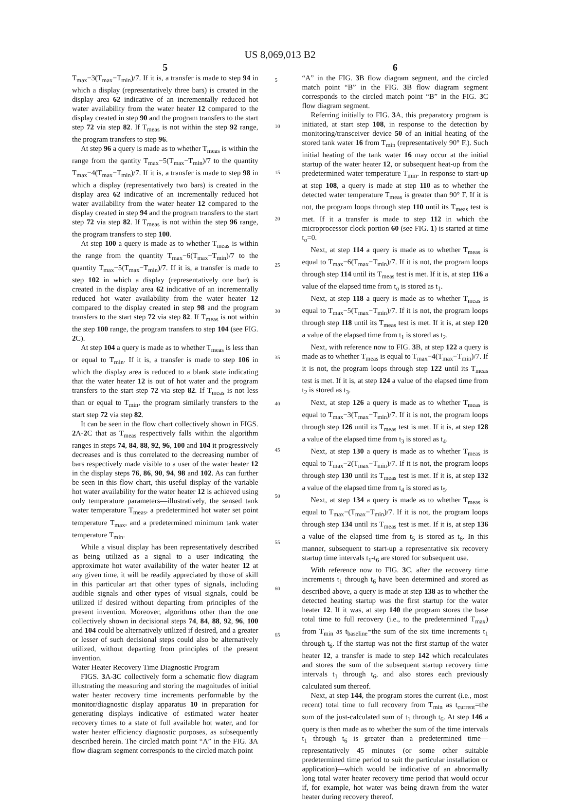US 8,069,013 B2
5
T<sub>max</sub>−3(T<sub>max</sub>−T<sub>min</sub>)/7. If it is, a transfer is made to step 94 in which a display (representatively three bars) is created in the display area 62 indicative of an incrementally reduced hot water availability from the water heater 12 compared to the display created in step 90 and the program transfers to the start step 72 via step 82. If T<sub>meas</sub> is not within the step 92 range, the program transfers to step 96.
At step 96 a query is made as to whether T<sub>meas</sub> is within the range from the qantity T<sub>max</sub>−5(T<sub>max</sub>−T<sub>min</sub>)/7 to the quantity T<sub>max</sub>−4(T<sub>max</sub>−T<sub>min</sub>)/7. If it is, a transfer is made to step 98 in which a display (representatively two bars) is created in the display area 62 indicative of an incrementally reduced hot water availability from the water heater 12 compared to the display created in step 94 and the program transfers to the start step 72 via step 82. If T<sub>meas</sub> is not within the step 96 range, the program transfers to step 100.
At step 100 a query is made as to whether T<sub>meas</sub> is within the range from the quantity T<sub>max</sub>−6(T<sub>max</sub>−T<sub>min</sub>)/7 to the quantity T<sub>max</sub>−5(T<sub>max</sub>−T<sub>min</sub>)/7. If it is, a transfer is made to step 102 in which a display (representatively one bar) is created in the display area 62 indicative of an incrementally reduced hot water availability from the water heater 12 compared to the display created in step 98 and the program transfers to the start step 72 via step 82. If T<sub>meas</sub> is not within the step 100 range, the program transfers to step 104 (see FIG. 2 C).
At step 104 a query is made as to whether T<sub>meas</sub> is less than or equal to T<sub>min</sub>. If it is, a transfer is made to step 106 in which the display area is reduced to a blank state indicating that the water heater 12 is out of hot water and the program transfers to the start step 72 via step 82. If T<sub>meas</sub> is not less than or equal to T<sub>min</sub>, the program similarly transfers to the start step 72 via step 82.
It can be seen in the flow chart collectively shown in FIGS. 2 A-2 C that as T<sub>meas</sub> respectively falls within the algorithm ranges in steps 74, 84, 88, 92, 96, 100 and 104 it progressively decreases and is thus correlated to the decreasing number of bars respectively made visible to a user of the water heater 12 in the display steps 76, 86, 90, 94, 98 and 102. As can further be seen in this flow chart, this useful display of the variable hot water availability for the water heater 12 is achieved using only temperature parameters—illustratively, the sensed tank water temperature T<sub>meas</sub>, a predetermined hot water set point temperature T<sub>max</sub>, and a predetermined minimum tank water temperature T<sub>min</sub>.
While a visual display has been representatively described as being utilized as a signal to a user indicating the approximate hot water availability of the water heater 12 at any given time, it will be readily appreciated by those of skill in this particular art that other types of signals, including audible signals and other types of visual signals, could be utilized if desired without departing from principles of the present invention. Moreover, algorithms other than the one collectively shown in decisional steps 74, 84, 88, 92, 96, 100 and 104 could be alternatively utilized if desired, and a greater or lesser of such decisional steps could also be alternatively utilized, without departing from principles of the present invention.
Water Heater Recovery Time Diagnostic Program
FIGS. 3 A-3 C collectively form a schematic flow diagram illustrating the measuring and storing the magnitudes of initial water heater recovery time increments performable by the monitor/diagnostic display apparatus 10 in preparation for generating displays indicative of estimated water heater recovery times to a state of full available hot water, and for water heater efficiency diagnostic purposes, as subsequently described herein. The circled match point “A” in the FIG. 3 A flow diagram segment corresponds to the circled match point
5
10
15
20
25
30
35
40
45
50
55
60
65
6
“A” in the FIG. 3 B flow diagram segment, and the circled match point “B” in the FIG. 3 B flow diagram segment corresponds to the circled match point “B” in the FIG. 3 C flow diagram segment.
Referring initially to FIG. 3 A, this preparatory program is initiated, at start step 108, in response to the detection by monitoring/transceiver device 50 of an initial heating of the stored tank water 16 from T<sub>min</sub> (representatively 90° F.). Such initial heating of the tank water 16 may occur at the initial startup of the water heater 12, or subsequent heat-up from the predetermined water temperature T<sub>min</sub>. In response to start-up at step 108, a query is made at step 110 as to whether the detected water temperature T<sub>meas</sub> is greater than 90° F. If it is not, the program loops through step 110 until its T<sub>meas</sub> test is met. If it a transfer is made to step 112 in which the microprocessor clock portion 60 (see FIG. 1) is started at time t<sub>o</sub>=0.
Next, at step 114 a query is made as to whether T<sub>meas</sub> is equal to T<sub>max</sub>−6(T<sub>max</sub>−T<sub>min</sub>)/7. If it is not, the program loops through step 114 until its T<sub>meas</sub> test is met. If it is, at step 116 a value of the elapsed time from t<sub>o</sub> is stored as t<sub>1</sub>.
Next, at step 118 a query is made as to whether T<sub>meas</sub> is equal to T<sub>max</sub>−5(T<sub>max</sub>−T<sub>min</sub>)/7. If it is not, the program loops through step 118 until its T<sub>meas</sub> test is met. If it is, at step 120 a value of the elapsed time from t<sub>1</sub> is stored as t<sub>2</sub>.
Next, with reference now to FIG. 3 B, at step 122 a query is made as to whether T<sub>meas</sub> is equal to T<sub>max</sub>−4(T<sub>max</sub>−T<sub>min</sub>)/7. If it is not, the program loops through step 122 until its T<sub>meas</sub> test is met. If it is, at step 124 a value of the elapsed time from t<sub>2</sub> is stored as t<sub>3</sub>.
Next, at step 126 a query is made as to whether T<sub>meas</sub> is equal to T<sub>max</sub>−3(T<sub>max</sub>−T<sub>min</sub>)/7. If it is not, the program loops through step 126 until its T<sub>meas</sub> test is met. If it is, at step 128 a value of the elapsed time from t<sub>3</sub> is stored as t<sub>4</sub>.
Next, at step 130 a query is made as to whether T<sub>meas</sub> is equal to T<sub>max</sub>−2(T<sub>max</sub>−T<sub>min</sub>)/7. If it is not, the program loops through step 130 until its T<sub>meas</sub> test is met. If it is, at step 132 a value of the elapsed time from t<sub>4</sub> is stored as t<sub>5</sub>.
Next, at step 134 a query is made as to whether T<sub>meas</sub> is equal to T<sub>max</sub>−(T<sub>max</sub>−T<sub>min</sub>)/7. If it is not, the program loops through step 134 until its T<sub>meas</sub> test is met. If it is, at step 136 a value of the elapsed time from t<sub>5</sub> is stored as t<sub>6</sub>. In this manner, subsequent to start-up a representative six recovery startup time intervals t<sub>1</sub>-t<sub>6</sub> are stored for subsequent use.
With reference now to FIG. 3 C, after the recovery time increments t<sub>1</sub> through t<sub>6</sub> have been determined and stored as described above, a query is made at step 138 as to whether the detected heating startup was the first startup for the water heater 12. If it was, at step 140 the program stores the base total time to full recovery (i.e., to the predetermined T<sub>max</sub>) from T<sub>min</sub> as t<sub>baseline</sub>=the sum of the six time increments t<sub>1</sub> through t<sub>6</sub>. If the startup was not the first startup of the water heater 12, a transfer is made to step 142 which recalculates and stores the sum of the subsequent startup recovery time intervals t<sub>1</sub> through t<sub>6</sub>, and also stores each previously calculated sum thereof.
Next, at step 144, the program stores the current (i.e., most recent) total time to full recovery from T<sub>min</sub> as t<sub>current</sub>=the sum of the just-calculated sum of t<sub>1</sub> through t<sub>6</sub>. At step 146 a query is then made as to whether the sum of the time intervals t<sub>1</sub> through t<sub>6</sub> is greater than a predetermined time—representatively 45 minutes (or some other suitable predetermined time period to suit the particular installation or application)—which would be indicative of an abnormally long total water heater recovery time period that would occur if, for example, hot water was being drawn from the water heater during recovery thereof.